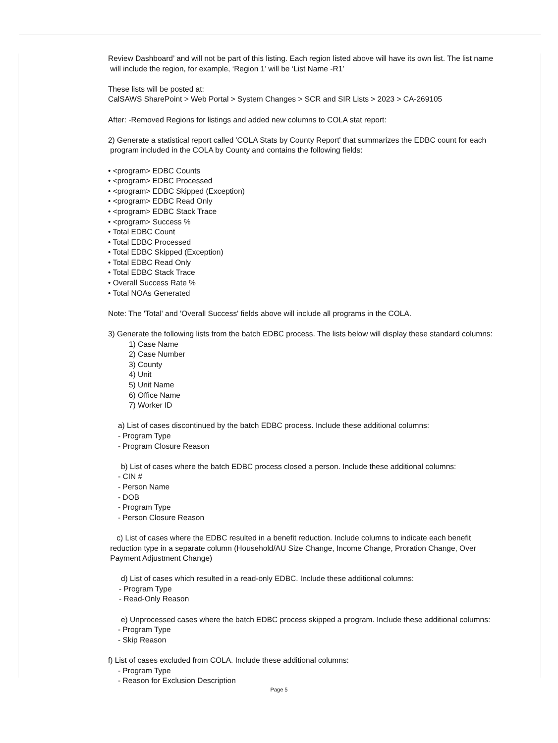Review Dashboard’ and will not be part of this listing. Each region listed above will have its own list. The list name
will include the region, for example, ‘Region 1’ will be ‘List Name -R1’
These lists will be posted at:
CalSAWS SharePoint > Web Portal > System Changes > SCR and SIR Lists > 2023 > CA-269105
After: -Removed Regions for listings and added new columns to COLA stat report:
2) Generate a statistical report called 'COLA Stats by County Report' that summarizes the EDBC count for each
program included in the COLA by County and contains the following fields:
• <program> EDBC Counts
• <program> EDBC Processed
• <program> EDBC Skipped (Exception)
• <program> EDBC Read Only
• <program> EDBC Stack Trace
• <program> Success %
• Total EDBC Count
• Total EDBC Processed
• Total EDBC Skipped (Exception)
• Total EDBC Read Only
• Total EDBC Stack Trace
• Overall Success Rate %
• Total NOAs Generated
Note: The 'Total' and 'Overall Success' fields above will include all programs in the COLA.
3) Generate the following lists from the batch EDBC process. The lists below will display these standard columns:
1) Case Name
2) Case Number
3) County
4) Unit
5) Unit Name
6) Office Name
7) Worker ID
a) List of cases discontinued by the batch EDBC process. Include these additional columns:
- Program Type
- Program Closure Reason
b) List of cases where the batch EDBC process closed a person. Include these additional columns:
- CIN #
- Person Name
- DOB
- Program Type
- Person Closure Reason
c) List of cases where the EDBC resulted in a benefit reduction. Include columns to indicate each benefit
reduction type in a separate column (Household/AU Size Change, Income Change, Proration Change, Over
Payment Adjustment Change)
d) List of cases which resulted in a read-only EDBC. Include these additional columns:
- Program Type
- Read-Only Reason
e) Unprocessed cases where the batch EDBC process skipped a program. Include these additional columns:
- Program Type
- Skip Reason
f) List of cases excluded from COLA. Include these additional columns:
- Program Type
- Reason for Exclusion Description
Page 5